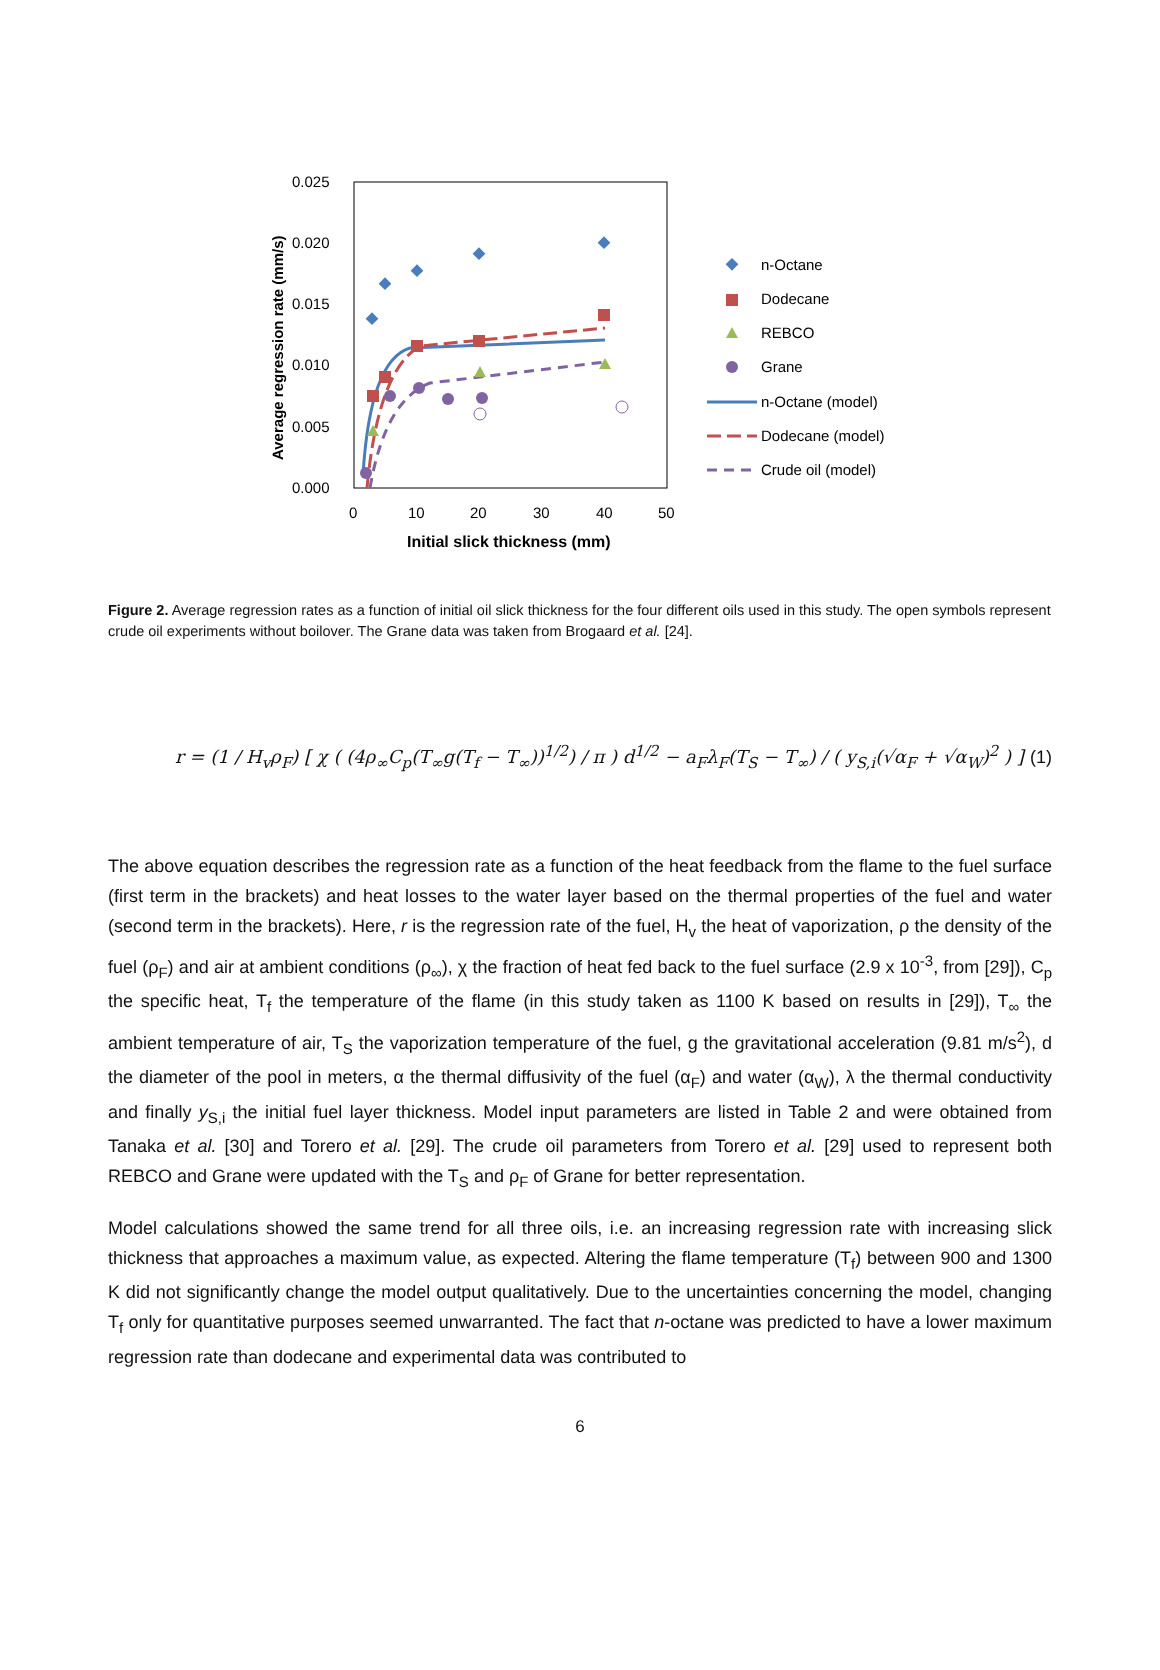0.025
0.020
0.015
0.010
0.005
0.000
0
10
20
30
40
50
Initial slick thickness (mm)
Average regression rate (mm/s)
n-Octane
Dodecane
REBCO
Grane
n-Octane (model)
Dodecane (model)
Crude oil (model)
Figure 2. Average regression rates as a function of initial oil slick thickness for the four different oils used in this study. The open symbols represent crude oil experiments without boilover. The Grane data was taken from Brogaard et al. [24].
r = (1 / H<sub>v</sub>ρ<sub>F</sub>) [ χ ( (4ρ<sub>∞</sub>C<sub>p</sub>(T<sub>∞</sub>g(T<sub>f</sub> − T<sub>∞</sub>))<sup>1/2</sup>) / π ) d<sup>1/2</sup> − a<sub>F</sub>λ<sub>F</sub>(T<sub>S</sub> − T<sub>∞</sub>) / ( y<sub>S,i</sub>(√α<sub>F</sub> + √α<sub>W</sub>)<sup>2</sup> ) ] (1)
The above equation describes the regression rate as a function of the heat feedback from the flame to the fuel surface (first term in the brackets) and heat losses to the water layer based on the thermal properties of the fuel and water (second term in the brackets). Here, r is the regression rate of the fuel, H<sub>v</sub> the heat of vaporization, ρ the density of the fuel (ρ<sub>F</sub>) and air at ambient conditions (ρ<sub>∞</sub>), χ the fraction of heat fed back to the fuel surface (2.9 x 10<sup>-3</sup>, from [29]), C<sub>p</sub> the specific heat, T<sub>f</sub> the temperature of the flame (in this study taken as 1100 K based on results in [29]), T<sub>∞</sub> the ambient temperature of air, T<sub>S</sub> the vaporization temperature of the fuel, g the gravitational acceleration (9.81 m/s<sup>2</sup>), d the diameter of the pool in meters, α the thermal diffusivity of the fuel (α<sub>F</sub>) and water (α<sub>W</sub>), λ the thermal conductivity and finally y<sub>S,i</sub> the initial fuel layer thickness. Model input parameters are listed in Table 2 and were obtained from Tanaka et al. [30] and Torero et al. [29]. The crude oil parameters from Torero et al. [29] used to represent both REBCO and Grane were updated with the T<sub>S</sub> and ρ<sub>F</sub> of Grane for better representation.
Model calculations showed the same trend for all three oils, i.e. an increasing regression rate with increasing slick thickness that approaches a maximum value, as expected. Altering the flame temperature (T<sub>f</sub>) between 900 and 1300 K did not significantly change the model output qualitatively. Due to the uncertainties concerning the model, changing T<sub>f</sub> only for quantitative purposes seemed unwarranted. The fact that n-octane was predicted to have a lower maximum regression rate than dodecane and experimental data was contributed to
6